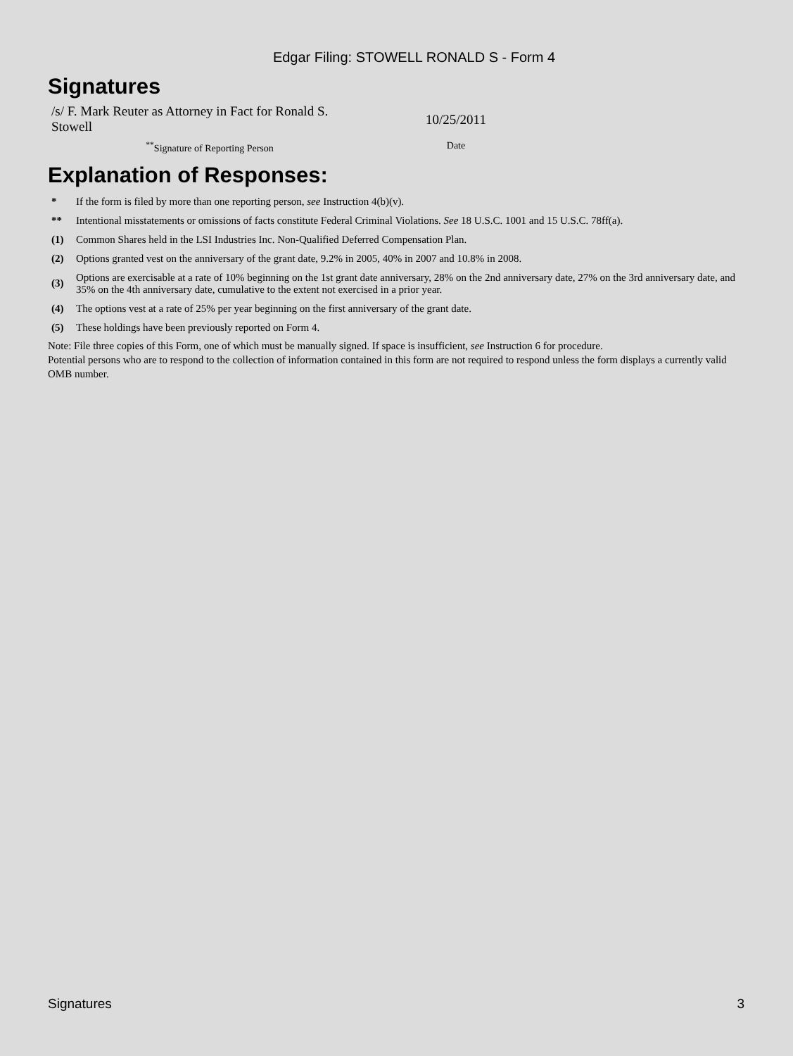Edgar Filing: STOWELL RONALD S - Form 4
Signatures
| /s/ F. Mark Reuter as Attorney in Fact for Ronald S. Stowell | 10/25/2011 |
| <sup>**</sup> Signature of Reporting Person | Date |
Explanation of Responses:
| * | If the form is filed by more than one reporting person, see Instruction 4(b)(v). |
| ** | Intentional misstatements or omissions of facts constitute Federal Criminal Violations. See 18 U.S.C. 1001 and 15 U.S.C. 78ff(a). |
| (1) | Common Shares held in the LSI Industries Inc. Non-Qualified Deferred Compensation Plan. |
| (2) | Options granted vest on the anniversary of the grant date, 9.2% in 2005, 40% in 2007 and 10.8% in 2008. |
| (3) | Options are exercisable at a rate of 10% beginning on the 1st grant date anniversary, 28% on the 2nd anniversary date, 27% on the 3rd anniversary date, and 35% on the 4th anniversary date, cumulative to the extent not exercised in a prior year. |
| (4) | The options vest at a rate of 25% per year beginning on the first anniversary of the grant date. |
| (5) | These holdings have been previously reported on Form 4. |
Note: File three copies of this Form, one of which must be manually signed. If space is insufficient, see Instruction 6 for procedure.
Potential persons who are to respond to the collection of information contained in this form are not required to respond unless the form displays a currently valid OMB number.
Signatures 3